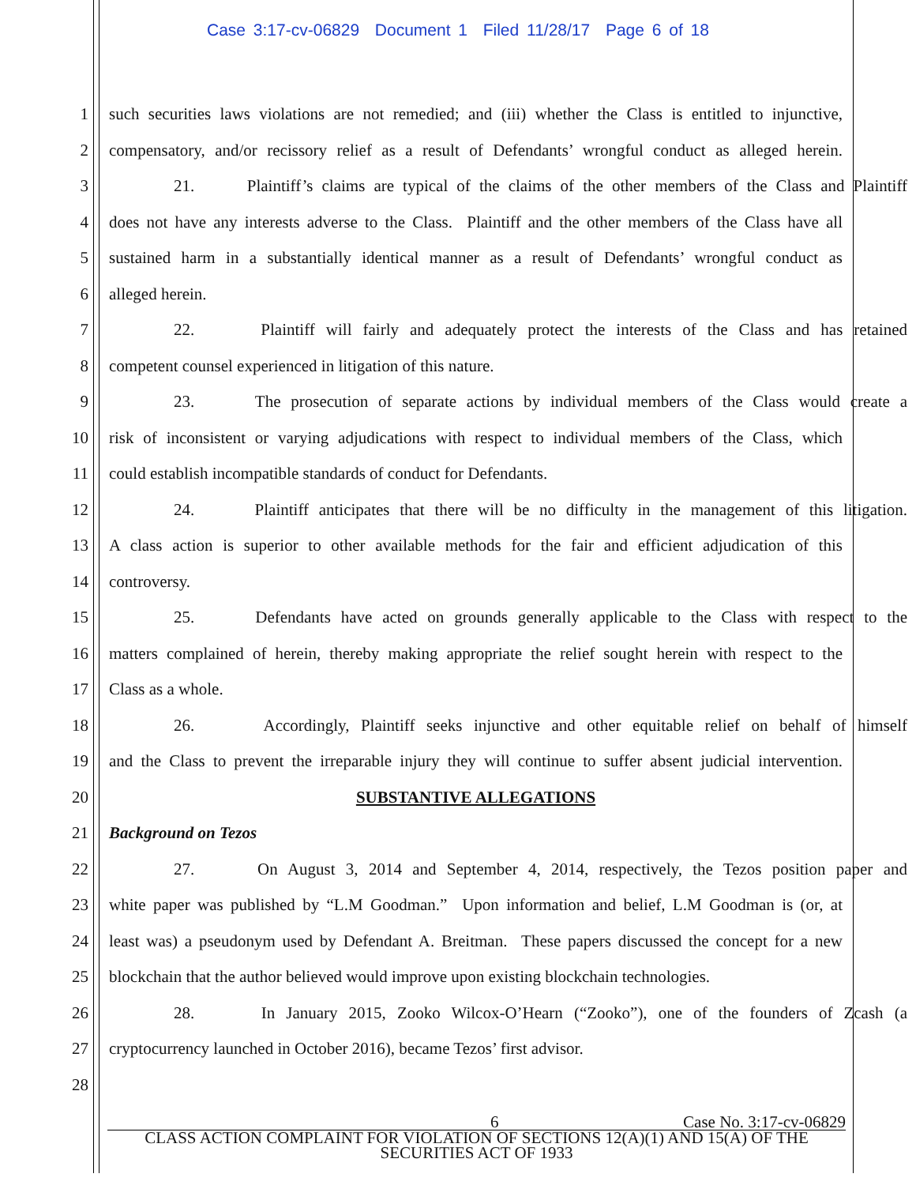Case 3:17-cv-06829 Document 1 Filed 11/28/17 Page 6 of 18
1 such securities laws violations are not remedied; and (iii) whether the Class is entitled to injunctive,
2 compensatory, and/or recissory relief as a result of Defendants’ wrongful conduct as alleged herein.
3 21. Plaintiff’s claims are typical of the claims of the other members of the Class and Plaintiff
4 does not have any interests adverse to the Class. Plaintiff and the other members of the Class have all
5 sustained harm in a substantially identical manner as a result of Defendants’ wrongful conduct as
6 alleged herein.
7 22. Plaintiff will fairly and adequately protect the interests of the Class and has retained
8 competent counsel experienced in litigation of this nature.
9 23. The prosecution of separate actions by individual members of the Class would create a
10 risk of inconsistent or varying adjudications with respect to individual members of the Class, which
11 could establish incompatible standards of conduct for Defendants.
12 24. Plaintiff anticipates that there will be no difficulty in the management of this litigation.
13 A class action is superior to other available methods for the fair and efficient adjudication of this
14 controversy.
15 25. Defendants have acted on grounds generally applicable to the Class with respect to the
16 matters complained of herein, thereby making appropriate the relief sought herein with respect to the
17 Class as a whole.
18 26. Accordingly, Plaintiff seeks injunctive and other equitable relief on behalf of himself
19 and the Class to prevent the irreparable injury they will continue to suffer absent judicial intervention.
20 SUBSTANTIVE ALLEGATIONS
21 Background on Tezos
22 27. On August 3, 2014 and September 4, 2014, respectively, the Tezos position paper and
23 white paper was published by “L.M Goodman.” Upon information and belief, L.M Goodman is (or, at
24 least was) a pseudonym used by Defendant A. Breitman. These papers discussed the concept for a new
25 blockchain that the author believed would improve upon existing blockchain technologies.
26 28. In January 2015, Zooko Wilcox-O’Hearn (“Zooko”), one of the founders of Zcash (a
27 cryptocurrency launched in October 2016), became Tezos’ first advisor.
28
6 Case No. 3:17-cv-06829
CLASS ACTION COMPLAINT FOR VIOLATION OF SECTIONS 12(A)(1) AND 15(A) OF THE
SECURITIES ACT OF 1933